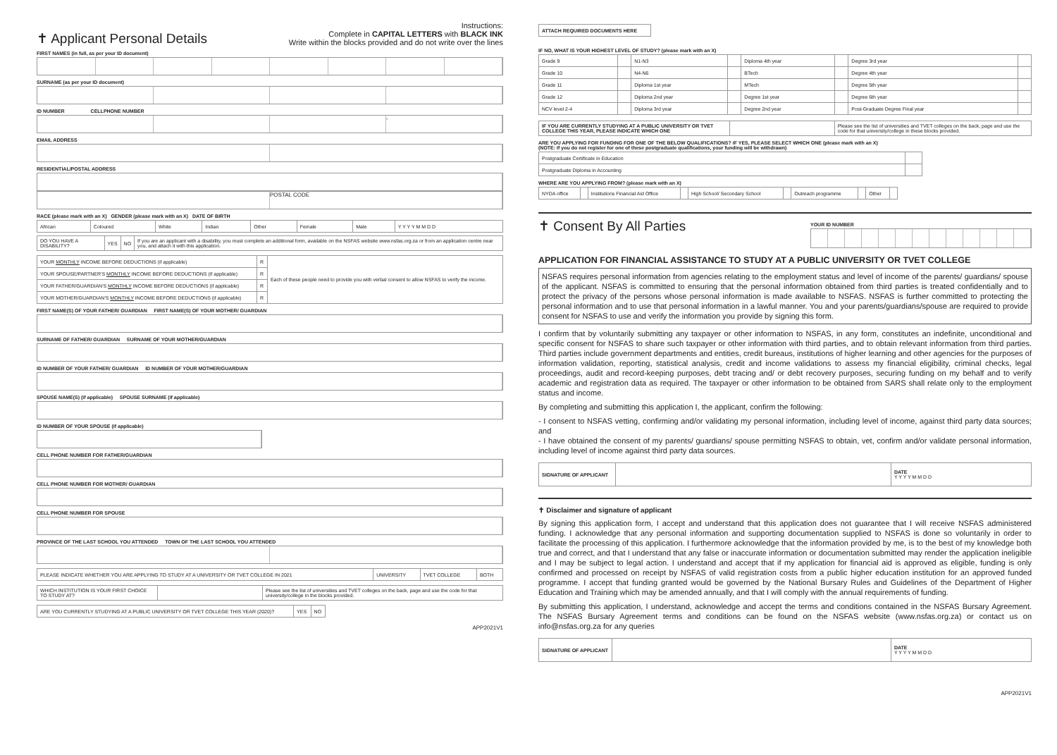✝ Applicant Personal Details
Instructions:
Complete in CAPITAL LETTERS with BLACK INK
Write within the blocks provided and do not write over the lines
FIRST NAMES (in full, as per your ID document)
SURNAME (as per your ID document)
ID NUMBER CELLPHONE NUMBER
-
EMAIL ADDRESS
RESIDENTIAL/POSTAL ADDRESS
POSTAL CODE
RACE (please mark with an X) GENDER (please mark with an X) DATE OF BIRTH
| African | Coloured | White | Indian | Other | Female | Male | Y Y Y Y M M D D |
| DO YOU HAVE A DISABILITY? | YES | NO | If you are an applicant with a disability, you must complete an additional form, available on the NSFAS website www.nsfas.org.za or from an application centre near you, and attach it with this application. |
| YOUR MONTHLY INCOME BEFORE DEDUCTIONS (if applicable) | R | Each of these people need to provide you with verbal consent to allow NSFAS to verify the income. |
| YOUR SPOUSE/PARTNER'S MONTHLY INCOME BEFORE DEDUCTIONS (if applicable) | R | |
| YOUR FATHER/GUARDIAN'S MONTHLY INCOME BEFORE DEDUCTIONS (if applicable) | R | |
| YOUR MOTHER/GUARDIAN'S MONTHLY INCOME BEFORE DEDUCTIONS (if applicable) | R | |
FIRST NAME(S) OF YOUR FATHER/ GUARDIAN FIRST NAME(S) OF YOUR MOTHER/ GUARDIAN
SURNAME OF FATHER/ GUARDIAN SURNAME OF YOUR MOTHER/GUARDIAN
ID NUMBER OF YOUR FATHER/ GUARDIAN ID NUMBER OF YOUR MOTHER/GUARDIAN
SPOUSE NAME(S) (if applicable) SPOUSE SURNAME (if applicable)
ID NUMBER OF YOUR SPOUSE (if applicable)
CELL PHONE NUMBER FOR FATHER/GUARDIAN
CELL PHONE NUMBER FOR MOTHER/ GUARDIAN
CELL PHONE NUMBER FOR SPOUSE
PROVINCE OF THE LAST SCHOOL YOU ATTENDED TOWN OF THE LAST SCHOOL YOU ATTENDED
| PLEASE INDICATE WHETHER YOU ARE APPLYING TO STUDY AT A UNIVERSITY OR TVET COLLEGE IN 2021 | UNIVERSITY | TVET COLLEGE | BOTH |
| WHICH INSTITUTION IS YOUR FIRST CHOICE TO STUDY AT? | | Please see the list of universities and TVET colleges on the back, page and use the code for that university/college in the blocks provided. |
| ARE YOU CURRENTLY STUDYING AT A PUBLIC UNIVERSITY OR TVET COLLEGE THIS YEAR (2020)? | YES | NO |
APP2021V1
| ATTACH REQUIRED DOCUMENTS HERE |
IF NO, WHAT IS YOUR HIGHEST LEVEL OF STUDY? (please mark with an X)
| Grade 9 | | N1-N3 | | Diploma 4th year | | Degree 3rd year | |
| Grade 10 | | N4-N6 | | BTech | | Degree 4th year | |
| Grade 11 | | Diploma 1st year | | MTech | | Degree 5th year | |
| Grade 12 | | Diploma 2nd year | | Degree 1st year | | Degree 6th year | |
| NCV level 2-4 | | Diploma 3rd year | | Degree 2nd year | | Post-Graduate Degree Final year | |
| IF YOU ARE CURRENTLY STUDYING AT A PUBLIC UNIVERSITY OR TVET COLLEGE THIS YEAR, PLEASE INDICATE WHICH ONE | | Please see the list of universities and TVET colleges on the back, page and use the code for that university/college in these blocks provided. |
ARE YOU APPLYING FOR FUNDING FOR ONE OF THE BELOW QUALIFICATIONS? IF YES, PLEASE SELECT WHICH ONE (please mark with an X)
(NOTE: If you do not register for one of these postgraduate qualifications, your funding will be withdrawn)
| Postgraduate Certificate in Education | |
| Postgraduate Diploma in Accounting | |
WHERE ARE YOU APPLYING FROM? (please mark with an X)
| NYDA office | | Institutions Financial Aid Office | | High School/ Secondary School | | Outreach programme | | Other | |
✝ Consent By All Parties
YOUR ID NUMBER
APPLICATION FOR FINANCIAL ASSISTANCE TO STUDY AT A PUBLIC UNIVERSITY OR TVET COLLEGE
NSFAS requires personal information from agencies relating to the employment status and level of income of the parents/ guardians/ spouse of the applicant. NSFAS is committed to ensuring that the personal information obtained from third parties is treated confidentially and to protect the privacy of the persons whose personal information is made available to NSFAS. NSFAS is further committed to protecting the personal information and to use that personal information in a lawful manner. You and your parents/guardians/spouse are required to provide consent for NSFAS to use and verify the information you provide by signing this form.
I confirm that by voluntarily submitting any taxpayer or other information to NSFAS, in any form, constitutes an indefinite, unconditional and specific consent for NSFAS to share such taxpayer or other information with third parties, and to obtain relevant information from third parties. Third parties include government departments and entities, credit bureaus, institutions of higher learning and other agencies for the purposes of information validation, reporting, statistical analysis, credit and income validations to assess my financial eligibility, criminal checks, legal proceedings, audit and record-keeping purposes, debt tracing and/ or debt recovery purposes, securing funding on my behalf and to verify academic and registration data as required. The taxpayer or other information to be obtained from SARS shall relate only to the employment status and income.
By completing and submitting this application I, the applicant, confirm the following:
- I consent to NSFAS vetting, confirming and/or validating my personal information, including level of income, against third party data sources; and
- I have obtained the consent of my parents/ guardians/ spouse permitting NSFAS to obtain, vet, confirm and/or validate personal information, including level of income against third party data sources.
| SIGNATURE OF APPLICANT | | DATE Y Y Y Y M M D D |
✝ Disclaimer and signature of applicant
By signing this application form, I accept and understand that this application does not guarantee that I will receive NSFAS administered funding. I acknowledge that any personal information and supporting documentation supplied to NSFAS is done so voluntarily in order to facilitate the processing of this application. I furthermore acknowledge that the information provided by me, is to the best of my knowledge both true and correct, and that I understand that any false or inaccurate information or documentation submitted may render the application ineligible and I may be subject to legal action. I understand and accept that if my application for financial aid is approved as eligible, funding is only confirmed and processed on receipt by NSFAS of valid registration costs from a public higher education institution for an approved funded programme. I accept that funding granted would be governed by the National Bursary Rules and Guidelines of the Department of Higher Education and Training which may be amended annually, and that I will comply with the annual requirements of funding.
By submitting this application, I understand, acknowledge and accept the terms and conditions contained in the NSFAS Bursary Agreement. The NSFAS Bursary Agreement terms and conditions can be found on the NSFAS website (www.nsfas.org.za) or contact us on info@nsfas.org.za for any queries
| SIGNATURE OF APPLICANT | | DATE Y Y Y Y M M D D |
APP2021V1